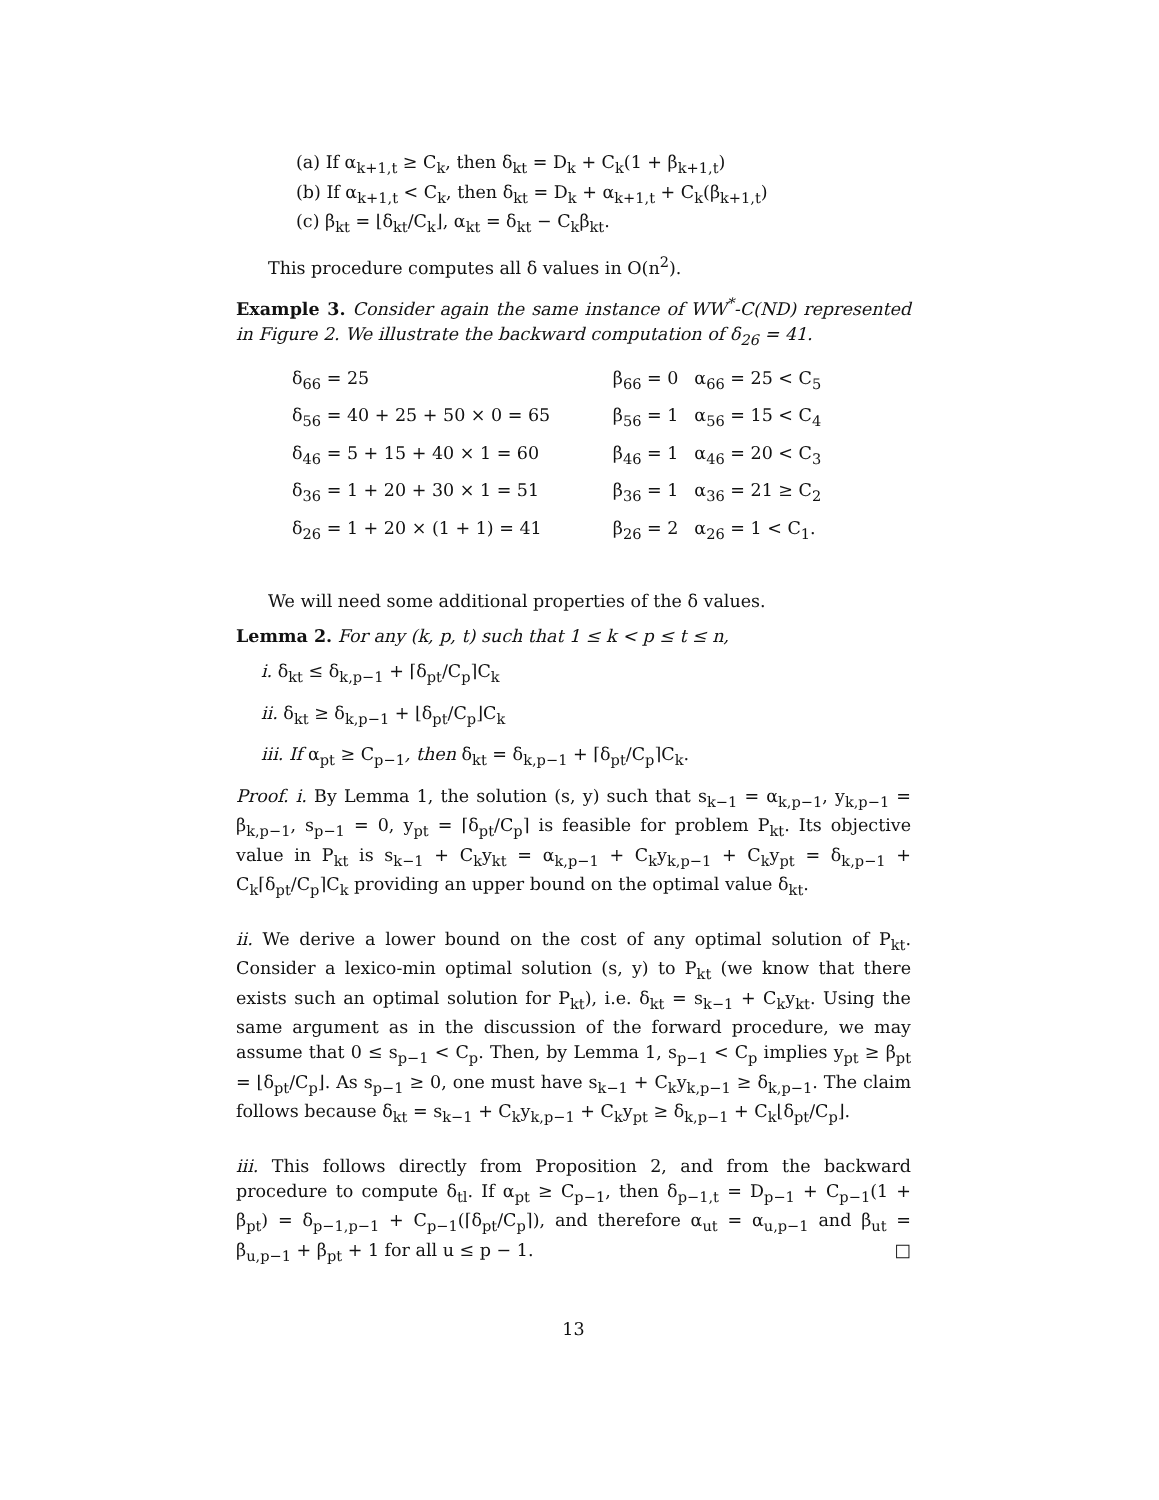(a) If α<sub>k+1,t</sub> ≥ C<sub>k</sub>, then δ<sub>kt</sub> = D<sub>k</sub> + C<sub>k</sub>(1 + β<sub>k+1,t</sub>)
(b) If α<sub>k+1,t</sub> < C<sub>k</sub>, then δ<sub>kt</sub> = D<sub>k</sub> + α<sub>k+1,t</sub> + C<sub>k</sub>(β<sub>k+1,t</sub>)
(c) β<sub>kt</sub> = ⌊δ<sub>kt</sub>/C<sub>k</sub>⌋, α<sub>kt</sub> = δ<sub>kt</sub> − C<sub>k</sub>β<sub>kt</sub>.
This procedure computes all δ values in O(n<sup>2</sup>).
Example 3. Consider again the same instance of WW<sup>*</sup>-C(ND) represented in Figure 2. We illustrate the backward computation of δ<sub>26</sub> = 41.
| δ<sub>66</sub> = 25 | β<sub>66</sub> = 0 | α<sub>66</sub> = 25 < C<sub>5</sub> |
| δ<sub>56</sub> = 40 + 25 + 50 × 0 = 65 | β<sub>56</sub> = 1 | α<sub>56</sub> = 15 < C<sub>4</sub> |
| δ<sub>46</sub> = 5 + 15 + 40 × 1 = 60 | β<sub>46</sub> = 1 | α<sub>46</sub> = 20 < C<sub>3</sub> |
| δ<sub>36</sub> = 1 + 20 + 30 × 1 = 51 | β<sub>36</sub> = 1 | α<sub>36</sub> = 21 ≥ C<sub>2</sub> |
| δ<sub>26</sub> = 1 + 20 × (1 + 1) = 41 | β<sub>26</sub> = 2 | α<sub>26</sub> = 1 < C<sub>1</sub>. |
We will need some additional properties of the δ values.
Lemma 2. For any (k, p, t) such that 1 ≤ k < p ≤ t ≤ n,
i. δ<sub>kt</sub> ≤ δ<sub>k,p−1</sub> + ⌈δ<sub>pt</sub>/C<sub>p</sub>⌉C<sub>k</sub>
ii. δ<sub>kt</sub> ≥ δ<sub>k,p−1</sub> + ⌊δ<sub>pt</sub>/C<sub>p</sub>⌋C<sub>k</sub>
iii. If α<sub>pt</sub> ≥ C<sub>p−1</sub>, then δ<sub>kt</sub> = δ<sub>k,p−1</sub> + ⌈δ<sub>pt</sub>/C<sub>p</sub>⌉C<sub>k</sub>.
Proof. i. By Lemma 1, the solution (s, y) such that s<sub>k−1</sub> = α<sub>k,p−1</sub>, y<sub>k,p−1</sub> = β<sub>k,p−1</sub>, s<sub>p−1</sub> = 0, y<sub>pt</sub> = ⌈δ<sub>pt</sub>/C<sub>p</sub>⌉ is feasible for problem P<sub>kt</sub>. Its objective value in P<sub>kt</sub> is s<sub>k−1</sub> + C<sub>k</sub>y<sub>kt</sub> = α<sub>k,p−1</sub> + C<sub>k</sub>y<sub>k,p−1</sub> + C<sub>k</sub>y<sub>pt</sub> = δ<sub>k,p−1</sub> + C<sub>k</sub>⌈δ<sub>pt</sub>/C<sub>p</sub>⌉C<sub>k</sub> providing an upper bound on the optimal value δ<sub>kt</sub>.
ii. We derive a lower bound on the cost of any optimal solution of P<sub>kt</sub>. Consider a lexico-min optimal solution (s, y) to P<sub>kt</sub> (we know that there exists such an optimal solution for P<sub>kt</sub>), i.e. δ<sub>kt</sub> = s<sub>k−1</sub> + C<sub>k</sub>y<sub>kt</sub>. Using the same argument as in the discussion of the forward procedure, we may assume that 0 ≤ s<sub>p−1</sub> < C<sub>p</sub>. Then, by Lemma 1, s<sub>p−1</sub> < C<sub>p</sub> implies y<sub>pt</sub> ≥ β<sub>pt</sub> = ⌊δ<sub>pt</sub>/C<sub>p</sub>⌋. As s<sub>p−1</sub> ≥ 0, one must have s<sub>k−1</sub> + C<sub>k</sub>y<sub>k,p−1</sub> ≥ δ<sub>k,p−1</sub>. The claim follows because δ<sub>kt</sub> = s<sub>k−1</sub> + C<sub>k</sub>y<sub>k,p−1</sub> + C<sub>k</sub>y<sub>pt</sub> ≥ δ<sub>k,p−1</sub> + C<sub>k</sub>⌊δ<sub>pt</sub>/C<sub>p</sub>⌋.
iii. This follows directly from Proposition 2, and from the backward procedure to compute δ<sub>tl</sub>. If α<sub>pt</sub> ≥ C<sub>p−1</sub>, then δ<sub>p−1,t</sub> = D<sub>p−1</sub> + C<sub>p−1</sub>(1 + β<sub>pt</sub>) = δ<sub>p−1,p−1</sub> + C<sub>p−1</sub>(⌈δ<sub>pt</sub>/C<sub>p</sub>⌉), and therefore α<sub>ut</sub> = α<sub>u,p−1</sub> and β<sub>ut</sub> = β<sub>u,p−1</sub> + β<sub>pt</sub> + 1 for all u ≤ p − 1. □
13